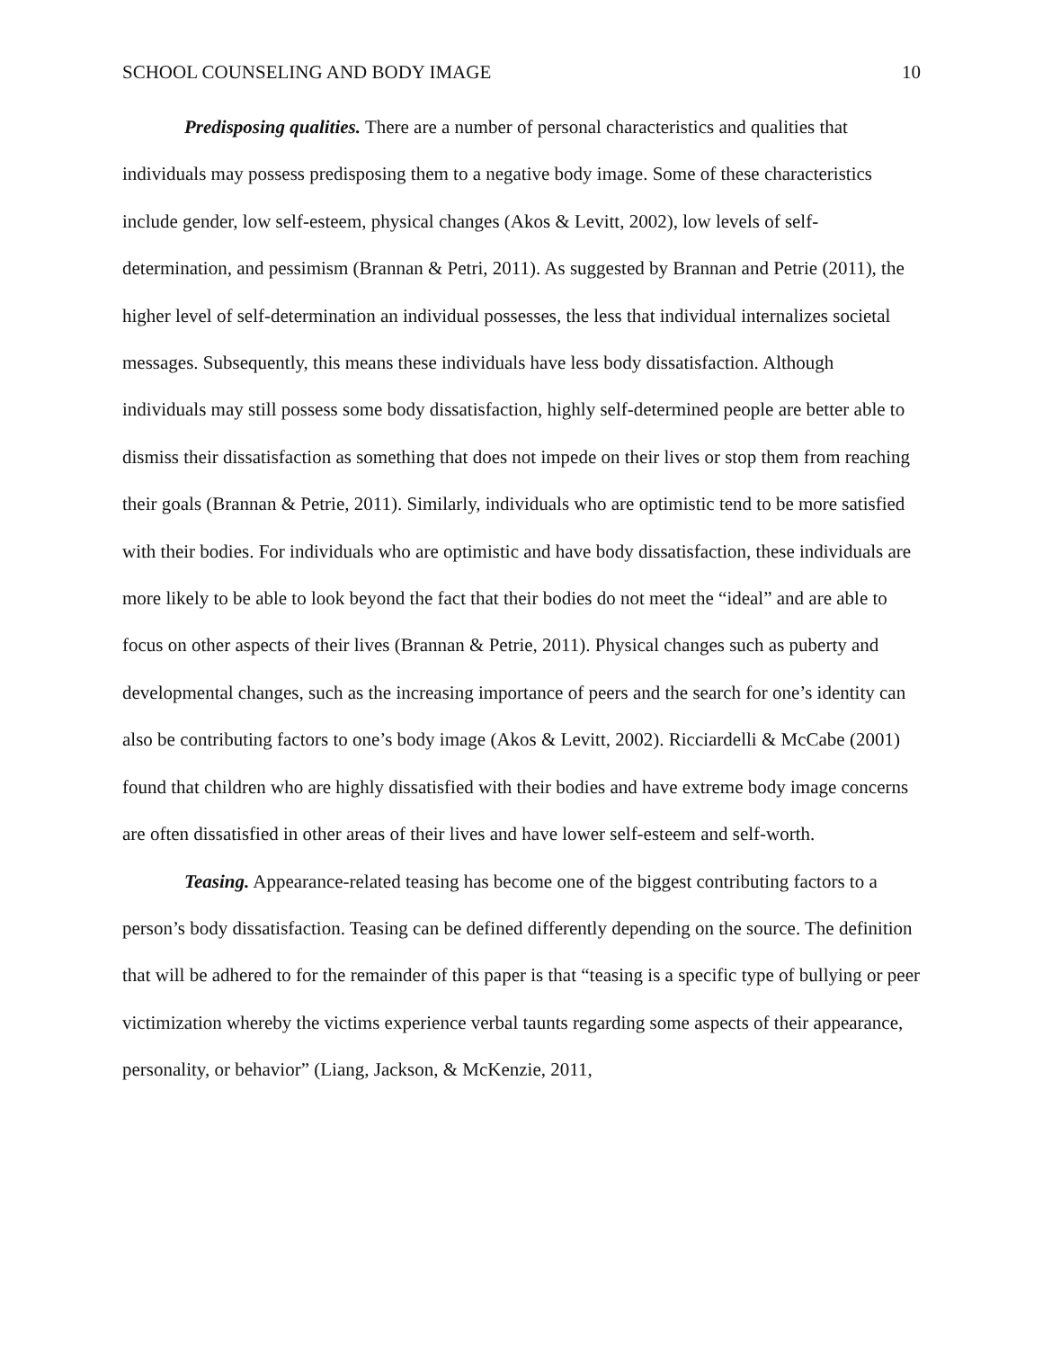SCHOOL COUNSELING AND BODY IMAGE 10
Predisposing qualities. There are a number of personal characteristics and qualities that individuals may possess predisposing them to a negative body image. Some of these characteristics include gender, low self-esteem, physical changes (Akos & Levitt, 2002), low levels of self-determination, and pessimism (Brannan & Petri, 2011). As suggested by Brannan and Petrie (2011), the higher level of self-determination an individual possesses, the less that individual internalizes societal messages. Subsequently, this means these individuals have less body dissatisfaction. Although individuals may still possess some body dissatisfaction, highly self-determined people are better able to dismiss their dissatisfaction as something that does not impede on their lives or stop them from reaching their goals (Brannan & Petrie, 2011). Similarly, individuals who are optimistic tend to be more satisfied with their bodies. For individuals who are optimistic and have body dissatisfaction, these individuals are more likely to be able to look beyond the fact that their bodies do not meet the “ideal” and are able to focus on other aspects of their lives (Brannan & Petrie, 2011). Physical changes such as puberty and developmental changes, such as the increasing importance of peers and the search for one’s identity can also be contributing factors to one’s body image (Akos & Levitt, 2002). Ricciardelli & McCabe (2001) found that children who are highly dissatisfied with their bodies and have extreme body image concerns are often dissatisfied in other areas of their lives and have lower self-esteem and self-worth.
Teasing. Appearance-related teasing has become one of the biggest contributing factors to a person’s body dissatisfaction. Teasing can be defined differently depending on the source. The definition that will be adhered to for the remainder of this paper is that “teasing is a specific type of bullying or peer victimization whereby the victims experience verbal taunts regarding some aspects of their appearance, personality, or behavior” (Liang, Jackson, & McKenzie, 2011,